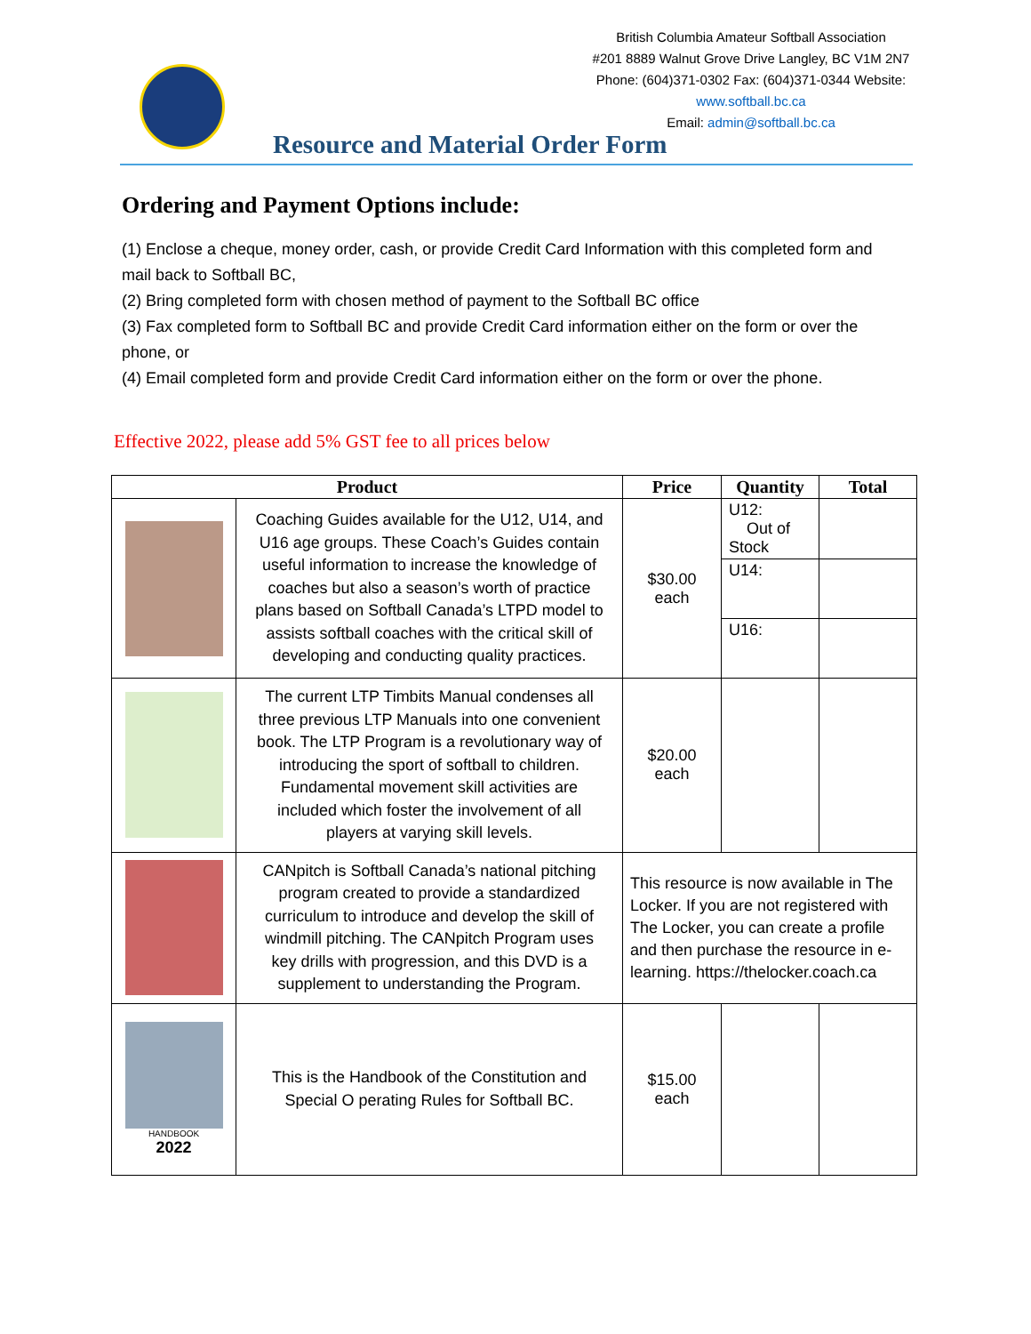British Columbia Amateur Softball Association
#201 8889 Walnut Grove Drive Langley, BC V1M 2N7
Phone: (604)371-0302 Fax: (604)371-0344 Website:
www.softball.bc.ca
Email: admin@softball.bc.ca
Resource and Material Order Form
Ordering and Payment Options include:
(1) Enclose a cheque, money order, cash, or provide Credit Card Information with this completed form and mail back to Softball BC,
(2) Bring completed form with chosen method of payment to the Softball BC office
(3) Fax completed form to Softball BC and provide Credit Card information either on the form or over the phone, or
(4) Email completed form and provide Credit Card information either on the form or over the phone.
Effective 2022, please add 5% GST fee to all prices below
| Product | | Price | Quantity | Total |
| --- | --- | --- | --- | --- |
| | Coaching Guides available for the U12, U14, and U16 age groups. These Coach’s Guides contain useful information to increase the knowledge of coaches but also a season’s worth of practice plans based on Softball Canada’s LTPD model to assists softball coaches with the critical skill of developing and conducting quality practices. | $30.00 each | U12: Out of Stock | |
| | | | U14: | |
| | | | U16: | |
| | The current LTP Timbits Manual condenses all three previous LTP Manuals into one convenient book. The LTP Program is a revolutionary way of introducing the sport of softball to children. Fundamental movement skill activities are included which foster the involvement of all players at varying skill levels. | $20.00 each | | |
| | CANpitch is Softball Canada’s national pitching program created to provide a standardized curriculum to introduce and develop the skill of windmill pitching. The CANpitch Program uses key drills with progression, and this DVD is a supplement to understanding the Program. | This resource is now available in The Locker. If you are not registered with The Locker, you can create a profile and then purchase the resource in e-learning. https://thelocker.coach.ca | | |
| HANDBOOK 2022 | This is the Handbook of the Constitution and Special O perating Rules for Softball BC. | $15.00 each | | |